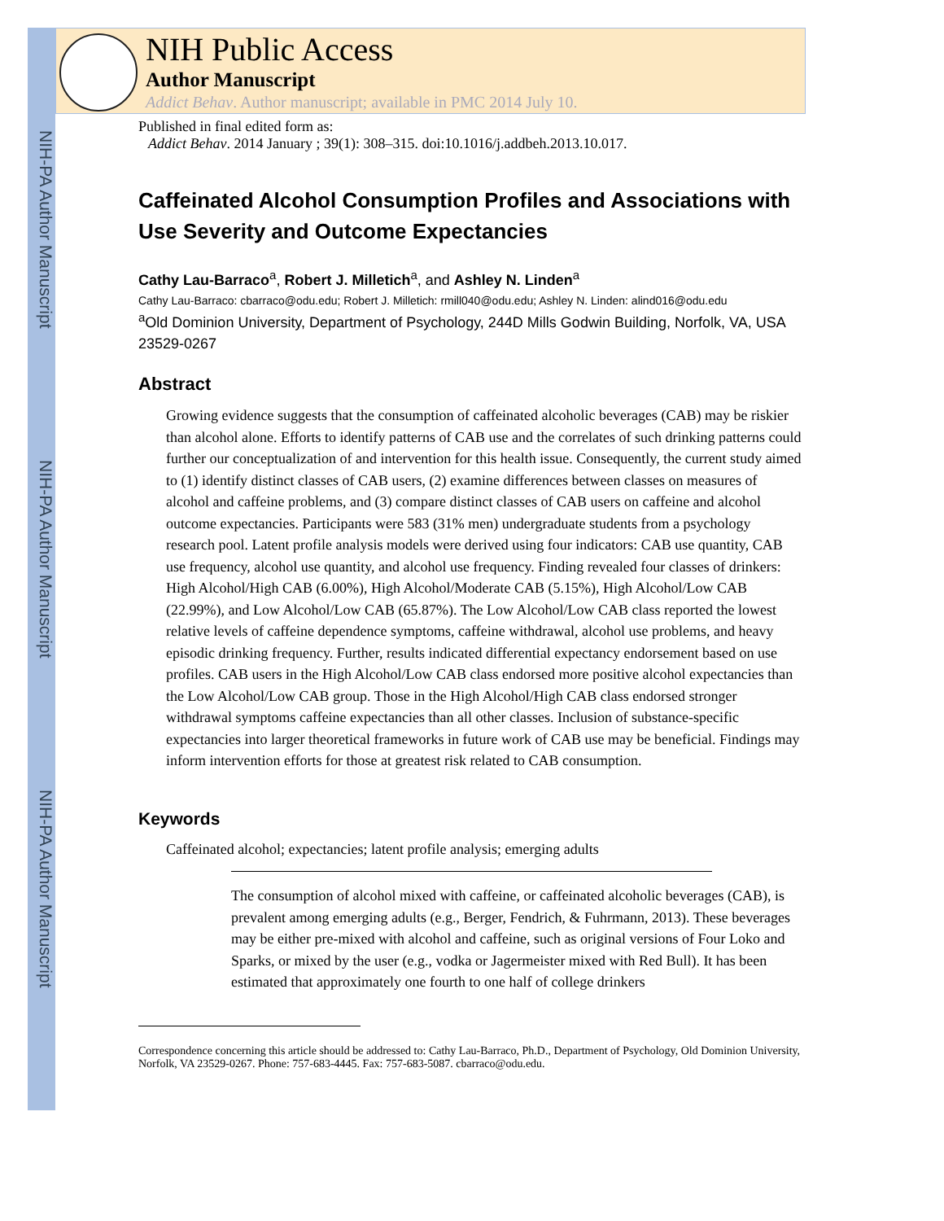NIH-PA Author Manuscript
NIH-PA Author Manuscript
NIH-PA Author Manuscript
NIH Public Access
Author Manuscript
Addict Behav. Author manuscript; available in PMC 2014 July 10.
Published in final edited form as:
Addict Behav. 2014 January ; 39(1): 308–315. doi:10.1016/j.addbeh.2013.10.017.
Caffeinated Alcohol Consumption Profiles and Associations with Use Severity and Outcome Expectancies
Cathy Lau-Barraco<sup>a</sup>, Robert J. Milletich<sup>a</sup>, and Ashley N. Linden<sup>a</sup>
Cathy Lau-Barraco: cbarraco@odu.edu; Robert J. Milletich: rmill040@odu.edu; Ashley N. Linden: alind016@odu.edu
<sup>a</sup> Old Dominion University, Department of Psychology, 244D Mills Godwin Building, Norfolk, VA, USA 23529-0267
Abstract
Growing evidence suggests that the consumption of caffeinated alcoholic beverages (CAB) may be riskier than alcohol alone. Efforts to identify patterns of CAB use and the correlates of such drinking patterns could further our conceptualization of and intervention for this health issue. Consequently, the current study aimed to (1) identify distinct classes of CAB users, (2) examine differences between classes on measures of alcohol and caffeine problems, and (3) compare distinct classes of CAB users on caffeine and alcohol outcome expectancies. Participants were 583 (31% men) undergraduate students from a psychology research pool. Latent profile analysis models were derived using four indicators: CAB use quantity, CAB use frequency, alcohol use quantity, and alcohol use frequency. Finding revealed four classes of drinkers: High Alcohol/High CAB (6.00%), High Alcohol/Moderate CAB (5.15%), High Alcohol/Low CAB (22.99%), and Low Alcohol/Low CAB (65.87%). The Low Alcohol/Low CAB class reported the lowest relative levels of caffeine dependence symptoms, caffeine withdrawal, alcohol use problems, and heavy episodic drinking frequency. Further, results indicated differential expectancy endorsement based on use profiles. CAB users in the High Alcohol/Low CAB class endorsed more positive alcohol expectancies than the Low Alcohol/Low CAB group. Those in the High Alcohol/High CAB class endorsed stronger withdrawal symptoms caffeine expectancies than all other classes. Inclusion of substance-specific expectancies into larger theoretical frameworks in future work of CAB use may be beneficial. Findings may inform intervention efforts for those at greatest risk related to CAB consumption.
Keywords
Caffeinated alcohol; expectancies; latent profile analysis; emerging adults
The consumption of alcohol mixed with caffeine, or caffeinated alcoholic beverages (CAB), is prevalent among emerging adults (e.g., Berger, Fendrich, & Fuhrmann, 2013). These beverages may be either pre-mixed with alcohol and caffeine, such as original versions of Four Loko and Sparks, or mixed by the user (e.g., vodka or Jagermeister mixed with Red Bull). It has been estimated that approximately one fourth to one half of college drinkers
Correspondence concerning this article should be addressed to: Cathy Lau-Barraco, Ph.D., Department of Psychology, Old Dominion University, Norfolk, VA 23529-0267. Phone: 757-683-4445. Fax: 757-683-5087. cbarraco@odu.edu.